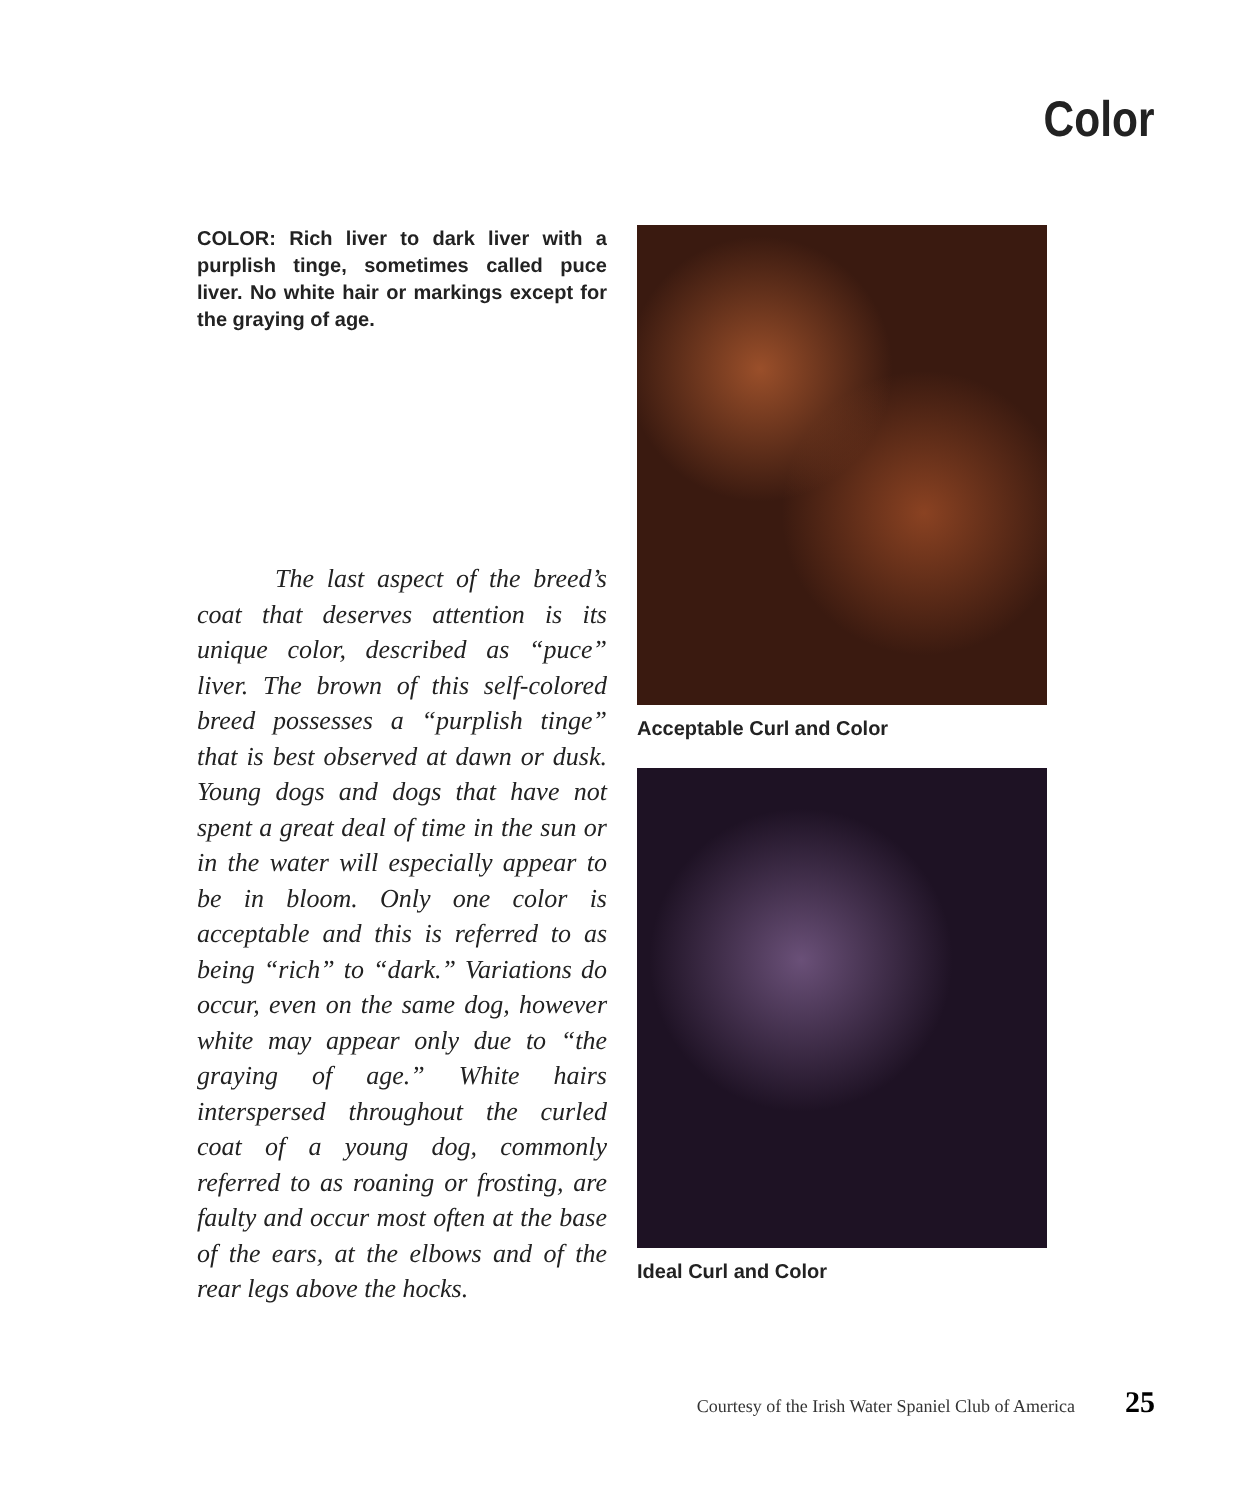Color
COLOR: Rich liver to dark liver with a purplish tinge, sometimes called puce liver. No white hair or markings except for the graying of age.
   The last aspect of the breed’s coat that deserves attention is its unique color, described as “puce” liver. The brown of this self-colored breed possesses a “purplish tinge” that is best observed at dawn or dusk. Young dogs and dogs that have not spent a great deal of time in the sun or in the water will especially appear to be in bloom. Only one color is acceptable and this is referred to as being “rich” to “dark.” Variations do occur, even on the same dog, however white may appear only due to “the graying of age.” White hairs interspersed throughout the curled coat of a young dog, commonly referred to as roaning or frosting, are faulty and occur most often at the base of the ears, at the elbows and of the rear legs above the hocks.
Acceptable Curl and Color
Ideal Curl and Color
Courtesy of the Irish Water Spaniel Club of America 25